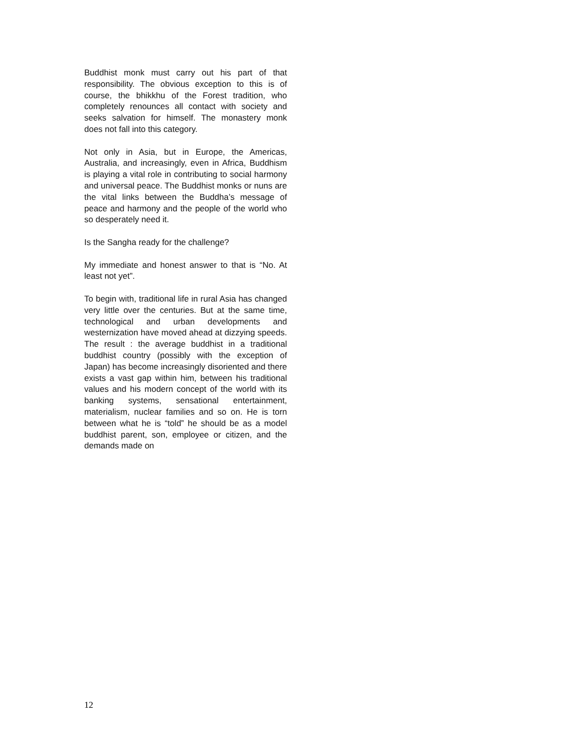Buddhist monk must carry out his part of that responsibility. The obvious exception to this is of course, the bhikkhu of the Forest tradition, who completely renounces all contact with society and seeks salvation for himself. The monastery monk does not fall into this category.
Not only in Asia, but in Europe, the Americas, Australia, and increasingly, even in Africa, Buddhism is playing a vital role in contributing to social harmony and universal peace. The Buddhist monks or nuns are the vital links between the Buddha’s message of peace and harmony and the people of the world who so desperately need it.
Is the Sangha ready for the challenge?
My immediate and honest answer to that is “No. At least not yet”.
To begin with, traditional life in rural Asia has changed very little over the centuries. But at the same time, technological and urban developments and westernization have moved ahead at dizzying speeds. The result : the average buddhist in a traditional buddhist country (possibly with the exception of Japan) has become increasingly disoriented and there exists a vast gap within him, between his traditional values and his modern concept of the world with its banking systems, sensational entertainment, materialism, nuclear families and so on. He is torn between what he is “told” he should be as a model buddhist parent, son, employee or citizen, and the demands made on
12